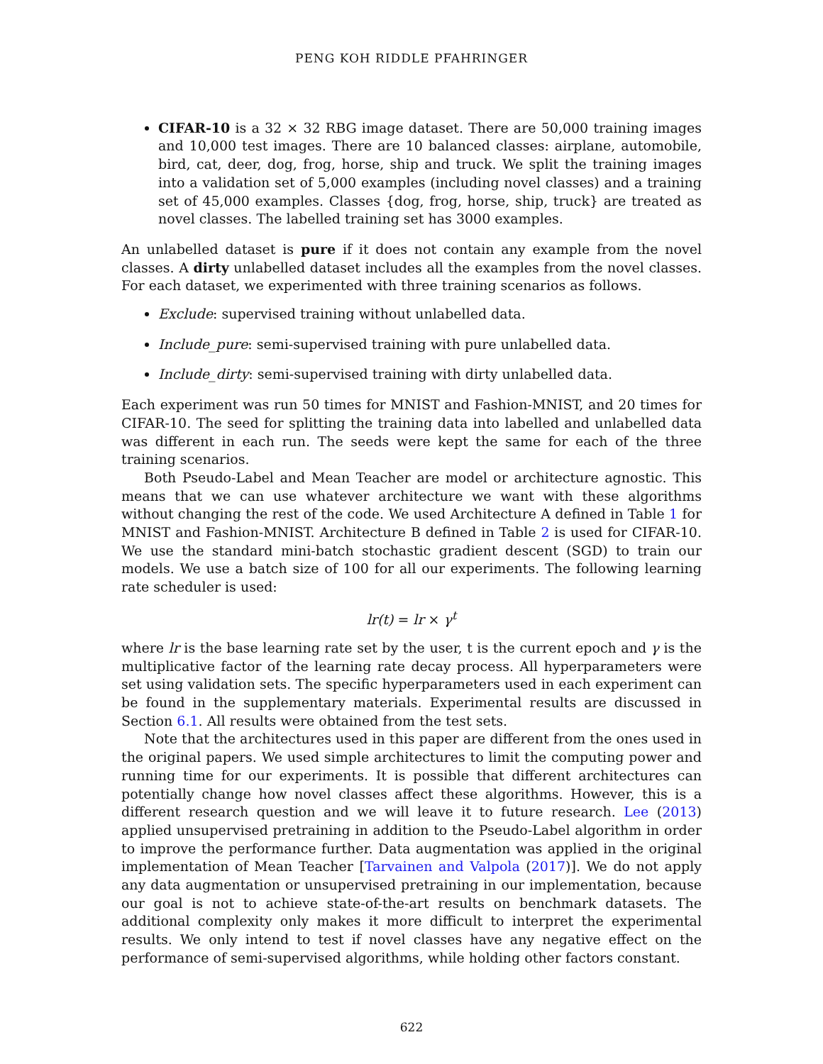PENG KOH RIDDLE PFAHRINGER
CIFAR-10 is a 32 × 32 RBG image dataset. There are 50,000 training images and 10,000 test images. There are 10 balanced classes: airplane, automobile, bird, cat, deer, dog, frog, horse, ship and truck. We split the training images into a validation set of 5,000 examples (including novel classes) and a training set of 45,000 examples. Classes {dog, frog, horse, ship, truck} are treated as novel classes. The labelled training set has 3000 examples.
An unlabelled dataset is pure if it does not contain any example from the novel classes. A dirty unlabelled dataset includes all the examples from the novel classes. For each dataset, we experimented with three training scenarios as follows.
Exclude: supervised training without unlabelled data.
Include_pure: semi-supervised training with pure unlabelled data.
Include_dirty: semi-supervised training with dirty unlabelled data.
Each experiment was run 50 times for MNIST and Fashion-MNIST, and 20 times for CIFAR-10. The seed for splitting the training data into labelled and unlabelled data was different in each run. The seeds were kept the same for each of the three training scenarios.
Both Pseudo-Label and Mean Teacher are model or architecture agnostic. This means that we can use whatever architecture we want with these algorithms without changing the rest of the code. We used Architecture A defined in Table 1 for MNIST and Fashion-MNIST. Architecture B defined in Table 2 is used for CIFAR-10. We use the standard mini-batch stochastic gradient descent (SGD) to train our models. We use a batch size of 100 for all our experiments. The following learning rate scheduler is used:
lr(t) = lr × γ<sup>t</sup>
where lr is the base learning rate set by the user, t is the current epoch and γ is the multiplicative factor of the learning rate decay process. All hyperparameters were set using validation sets. The specific hyperparameters used in each experiment can be found in the supplementary materials. Experimental results are discussed in Section 6.1. All results were obtained from the test sets.
Note that the architectures used in this paper are different from the ones used in the original papers. We used simple architectures to limit the computing power and running time for our experiments. It is possible that different architectures can potentially change how novel classes affect these algorithms. However, this is a different research question and we will leave it to future research. Lee (2013) applied unsupervised pretraining in addition to the Pseudo-Label algorithm in order to improve the performance further. Data augmentation was applied in the original implementation of Mean Teacher [Tarvainen and Valpola (2017)]. We do not apply any data augmentation or unsupervised pretraining in our implementation, because our goal is not to achieve state-of-the-art results on benchmark datasets. The additional complexity only makes it more difficult to interpret the experimental results. We only intend to test if novel classes have any negative effect on the performance of semi-supervised algorithms, while holding other factors constant.
622